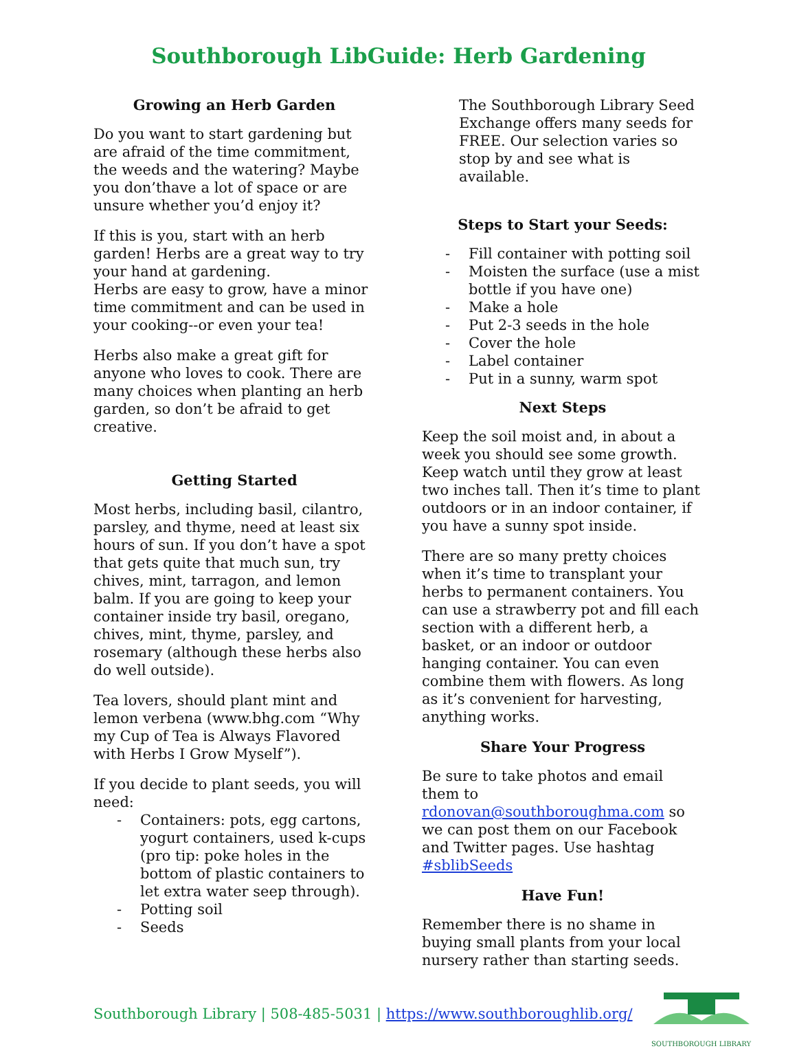Southborough LibGuide: Herb Gardening
Growing an Herb Garden
Do you want to start gardening but are afraid of the time commitment, the weeds and the watering? Maybe you don’thave a lot of space or are unsure whether you’d enjoy it?
If this is you, start with an herb garden! Herbs are a great way to try your hand at gardening.
Herbs are easy to grow, have a minor time commitment and can be used in your cooking--or even your tea!
Herbs also make a great gift for anyone who loves to cook. There are many choices when planting an herb garden, so don’t be afraid to get creative.
Getting Started
Most herbs, including basil, cilantro, parsley, and thyme, need at least six hours of sun. If you don’t have a spot that gets quite that much sun, try chives, mint, tarragon, and lemon balm. If you are going to keep your container inside try basil, oregano, chives, mint, thyme, parsley, and rosemary (although these herbs also do well outside).
Tea lovers, should plant mint and lemon verbena (www.bhg.com “Why my Cup of Tea is Always Flavored with Herbs I Grow Myself”).
If you decide to plant seeds, you will need:
- Containers: pots, egg cartons, yogurt containers, used k-cups (pro tip: poke holes in the bottom of plastic containers to let extra water seep through).
- Potting soil
- Seeds
The Southborough Library Seed Exchange offers many seeds for FREE. Our selection varies so stop by and see what is available.
Steps to Start your Seeds:
- Fill container with potting soil
- Moisten the surface (use a mist bottle if you have one)
- Make a hole
- Put 2-3 seeds in the hole
- Cover the hole
- Label container
- Put in a sunny, warm spot
Next Steps
Keep the soil moist and, in about a week you should see some growth. Keep watch until they grow at least two inches tall. Then it’s time to plant outdoors or in an indoor container, if you have a sunny spot inside.
There are so many pretty choices when it’s time to transplant your herbs to permanent containers. You can use a strawberry pot and fill each section with a different herb, a basket, or an indoor or outdoor hanging container. You can even combine them with flowers. As long as it’s convenient for harvesting, anything works.
Share Your Progress
Be sure to take photos and email them to rdonovan@southboroughma.com so we can post them on our Facebook and Twitter pages. Use hashtag #sblibSeeds
Have Fun!
Remember there is no shame in buying small plants from your local nursery rather than starting seeds.
Southborough Library | 508-485-5031 | https://www.southboroughlib.org/
SOUTHBOROUGH LIBRARY